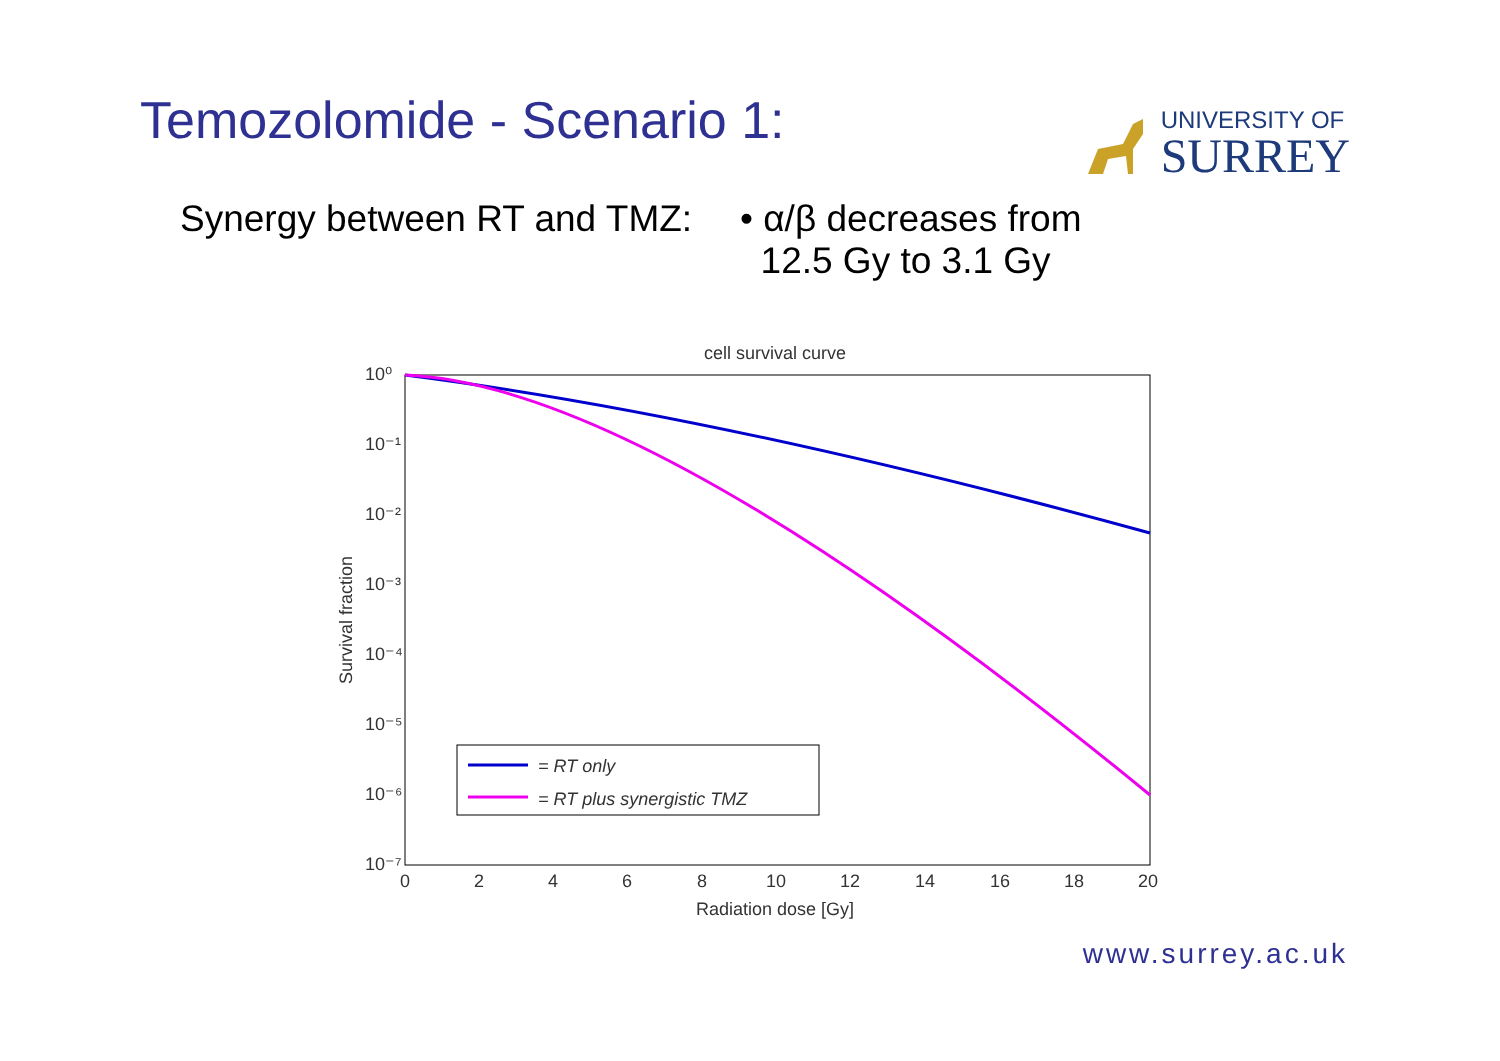Temozolomide - Scenario 1:
UNIVERSITY OF
SURREY
Synergy between RT and TMZ:
• α/β decreases from
12.5 Gy to 3.1 Gy
cell survival curve
10⁰
10⁻¹
10⁻²
10⁻³
10⁻⁴
10⁻⁵
10⁻⁶
10⁻⁷
0
2
4
6
8
10
12
14
16
18
20
Radiation dose [Gy]
Survival fraction
= RT only
= RT plus synergistic TMZ
www.surrey.ac.uk